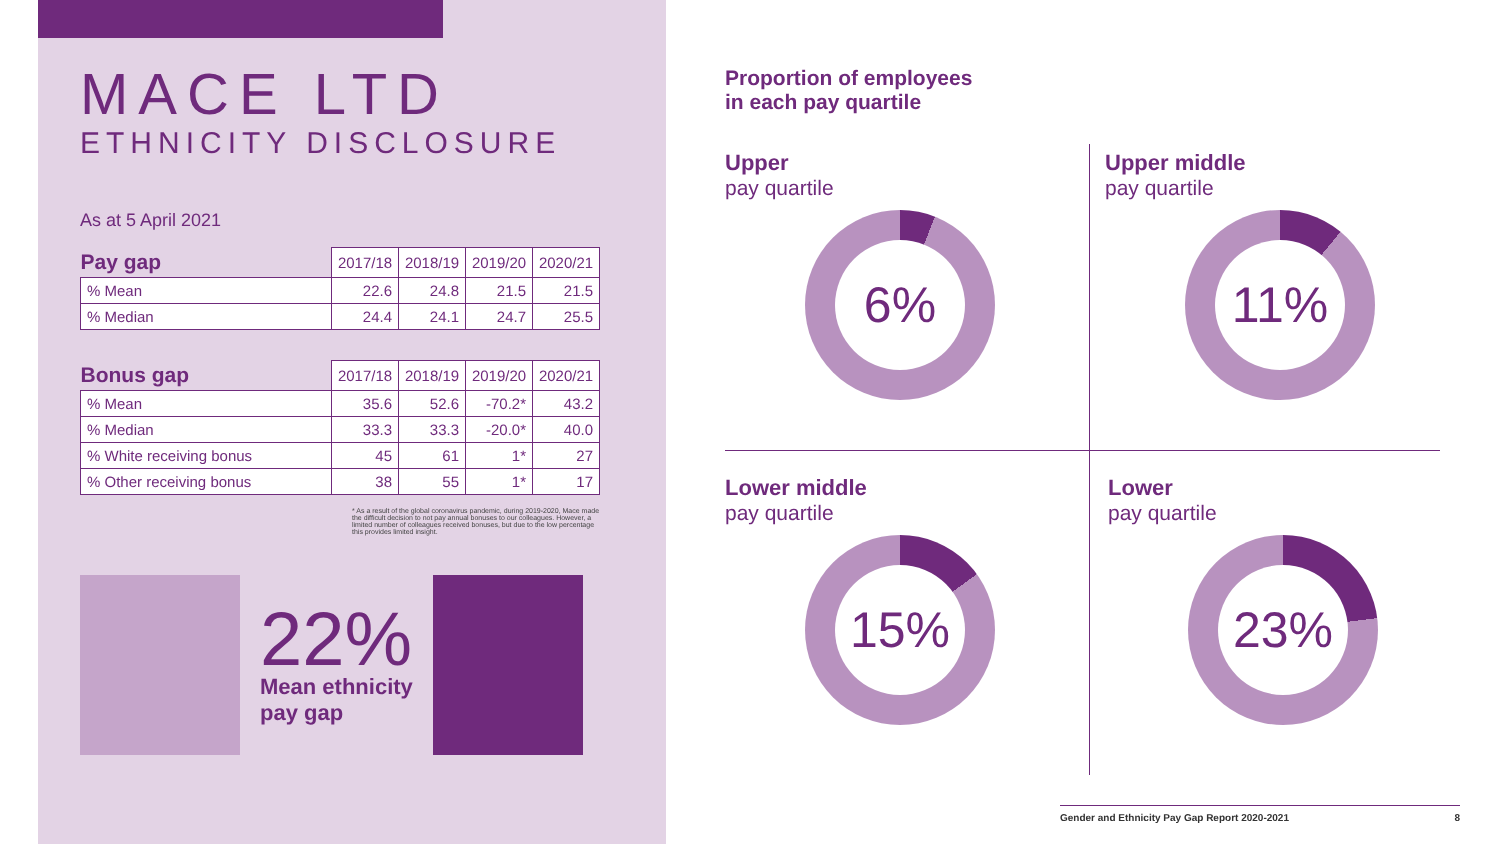MACE LTD
ETHNICITY DISCLOSURE
As at 5 April 2021
| Pay gap | 2017/18 | 2018/19 | 2019/20 | 2020/21 |
| --- | --- | --- | --- | --- |
| % Mean | 22.6 | 24.8 | 21.5 | 21.5 |
| % Median | 24.4 | 24.1 | 24.7 | 25.5 |
| Bonus gap | 2017/18 | 2018/19 | 2019/20 | 2020/21 |
| --- | --- | --- | --- | --- |
| % Mean | 35.6 | 52.6 | -70.2* | 43.2 |
| % Median | 33.3 | 33.3 | -20.0* | 40.0 |
| % White receiving bonus | 45 | 61 | 1* | 27 |
| % Other receiving bonus | 38 | 55 | 1* | 17 |
* As a result of the global coronavirus pandemic, during 2019-2020, Mace made the difficult decision to not pay annual bonuses to our colleagues. However, a limited number of colleagues received bonuses, but due to the low percentage this provides limited insight.
22%
Mean ethnicity
pay gap
Proportion of employees
in each pay quartile
Upper
pay quartile
6%
Upper middle
pay quartile
11%
Lower middle
pay quartile
15%
Lower
pay quartile
23%
Gender and Ethnicity Pay Gap Report 2020-2021 8